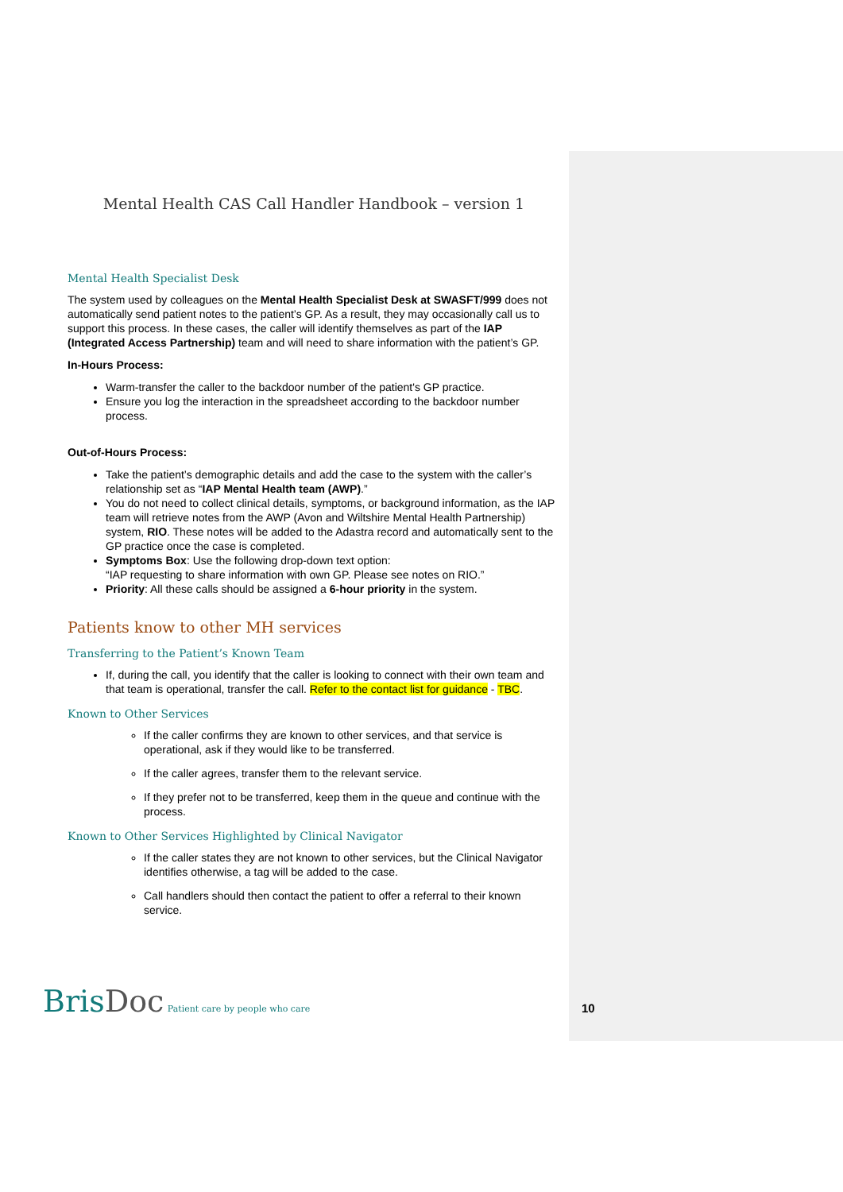Mental Health CAS Call Handler Handbook – version 1
Mental Health Specialist Desk
The system used by colleagues on the Mental Health Specialist Desk at SWASFT/999 does not automatically send patient notes to the patient’s GP. As a result, they may occasionally call us to support this process. In these cases, the caller will identify themselves as part of the IAP (Integrated Access Partnership) team and will need to share information with the patient’s GP.
In-Hours Process:
Warm-transfer the caller to the backdoor number of the patient's GP practice.
Ensure you log the interaction in the spreadsheet according to the backdoor number process.
Out-of-Hours Process:
Take the patient’s demographic details and add the case to the system with the caller’s relationship set as “IAP Mental Health team (AWP).”
You do not need to collect clinical details, symptoms, or background information, as the IAP team will retrieve notes from the AWP (Avon and Wiltshire Mental Health Partnership) system, RIO. These notes will be added to the Adastra record and automatically sent to the GP practice once the case is completed.
Symptoms Box: Use the following drop-down text option:
“IAP requesting to share information with own GP. Please see notes on RIO.”
Priority: All these calls should be assigned a 6-hour priority in the system.
Patients know to other MH services
Transferring to the Patient’s Known Team
If, during the call, you identify that the caller is looking to connect with their own team and that team is operational, transfer the call. Refer to the contact list for guidance - TBC.
Known to Other Services
If the caller confirms they are known to other services, and that service is operational, ask if they would like to be transferred.
If the caller agrees, transfer them to the relevant service.
If they prefer not to be transferred, keep them in the queue and continue with the process.
Known to Other Services Highlighted by Clinical Navigator
If the caller states they are not known to other services, but the Clinical Navigator identifies otherwise, a tag will be added to the case.
Call handlers should then contact the patient to offer a referral to their known service.
BrisDoc Patient care by people who care
10